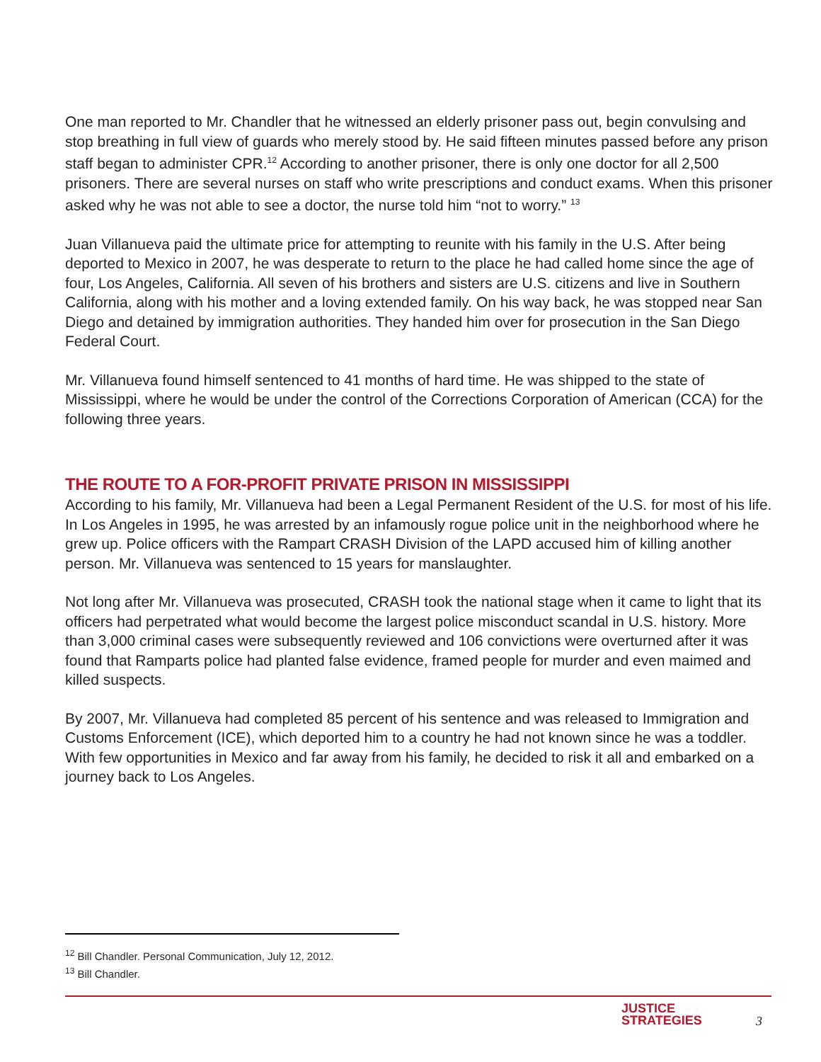One man reported to Mr. Chandler that he witnessed an elderly prisoner pass out, begin convulsing and stop breathing in full view of guards who merely stood by. He said fifteen minutes passed before any prison staff began to administer CPR.<sup>12</sup> According to another prisoner, there is only one doctor for all 2,500 prisoners. There are several nurses on staff who write prescriptions and conduct exams. When this prisoner asked why he was not able to see a doctor, the nurse told him “not to worry.” <sup>13</sup>
Juan Villanueva paid the ultimate price for attempting to reunite with his family in the U.S. After being deported to Mexico in 2007, he was desperate to return to the place he had called home since the age of four, Los Angeles, California. All seven of his brothers and sisters are U.S. citizens and live in Southern California, along with his mother and a loving extended family. On his way back, he was stopped near San Diego and detained by immigration authorities. They handed him over for prosecution in the San Diego Federal Court.
Mr. Villanueva found himself sentenced to 41 months of hard time. He was shipped to the state of Mississippi, where he would be under the control of the Corrections Corporation of American (CCA) for the following three years.
THE ROUTE TO A FOR-PROFIT PRIVATE PRISON IN MISSISSIPPI
According to his family, Mr. Villanueva had been a Legal Permanent Resident of the U.S. for most of his life. In Los Angeles in 1995, he was arrested by an infamously rogue police unit in the neighborhood where he grew up. Police officers with the Rampart CRASH Division of the LAPD accused him of killing another person. Mr. Villanueva was sentenced to 15 years for manslaughter.
Not long after Mr. Villanueva was prosecuted, CRASH took the national stage when it came to light that its officers had perpetrated what would become the largest police misconduct scandal in U.S. history. More than 3,000 criminal cases were subsequently reviewed and 106 convictions were overturned after it was found that Ramparts police had planted false evidence, framed people for murder and even maimed and killed suspects.
By 2007, Mr. Villanueva had completed 85 percent of his sentence and was released to Immigration and Customs Enforcement (ICE), which deported him to a country he had not known since he was a toddler. With few opportunities in Mexico and far away from his family, he decided to risk it all and embarked on a journey back to Los Angeles.
<sup>12</sup> Bill Chandler. Personal Communication, July 12, 2012.
<sup>13</sup> Bill Chandler.
JUSTICE
STRATEGIES
3